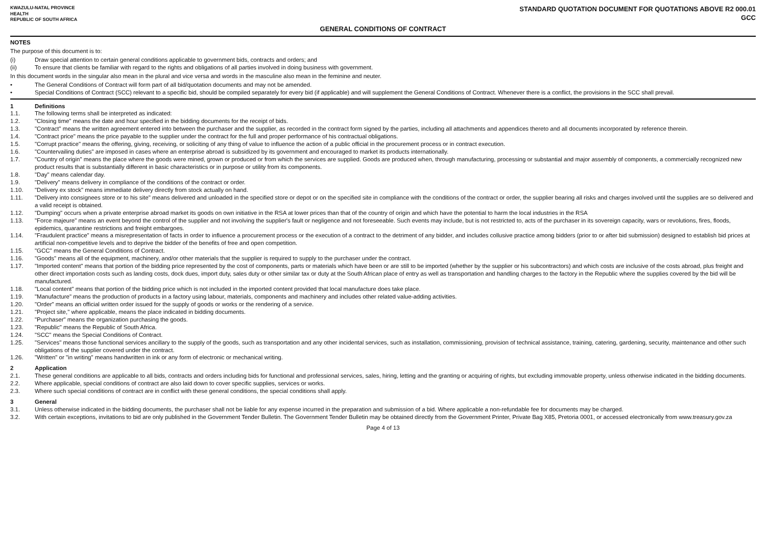KWAZULU-NATAL PROVINCE
HEALTH
REPUBLIC OF SOUTH AFRICA
STANDARD QUOTATION DOCUMENT FOR QUOTATIONS ABOVE R2 000.01
GCC
GENERAL CONDITIONS OF CONTRACT
NOTES
The purpose of this document is to:
(i) Draw special attention to certain general conditions applicable to government bids, contracts and orders; and
(ii) To ensure that clients be familiar with regard to the rights and obligations of all parties involved in doing business with government.
In this document words in the singular also mean in the plural and vice versa and words in the masculine also mean in the feminine and neuter.
• The General Conditions of Contract will form part of all bid/quotation documents and may not be amended.
• Special Conditions of Contract (SCC) relevant to a specific bid, should be compiled separately for every bid (if applicable) and will supplement the General Conditions of Contract. Whenever there is a conflict, the provisions in the SCC shall prevail.
1 Definitions
1.1. The following terms shall be interpreted as indicated:
1.2. "Closing time" means the date and hour specified in the bidding documents for the receipt of bids.
1.3. "Contract" means the written agreement entered into between the purchaser and the supplier, as recorded in the contract form signed by the parties, including all attachments and appendices thereto and all documents incorporated by reference therein.
1.4. "Contract price" means the price payable to the supplier under the contract for the full and proper performance of his contractual obligations.
1.5. "Corrupt practice" means the offering, giving, receiving, or soliciting of any thing of value to influence the action of a public official in the procurement process or in contract execution.
1.6. "Countervailing duties" are imposed in cases where an enterprise abroad is subsidized by its government and encouraged to market its products internationally.
1.7. "Country of origin" means the place where the goods were mined, grown or produced or from which the services are supplied. Goods are produced when, through manufacturing, processing or substantial and major assembly of components, a commercially recognized new product results that is substantially different in basic characteristics or in purpose or utility from its components.
1.8. "Day" means calendar day.
1.9. "Delivery" means delivery in compliance of the conditions of the contract or order.
1.10. "Delivery ex stock" means immediate delivery directly from stock actually on hand.
1.11. "Delivery into consignees store or to his site" means delivered and unloaded in the specified store or depot or on the specified site in compliance with the conditions of the contract or order, the supplier bearing all risks and charges involved until the supplies are so delivered and a valid receipt is obtained.
1.12. "Dumping" occurs when a private enterprise abroad market its goods on own initiative in the RSA at lower prices than that of the country of origin and which have the potential to harm the local industries in the RSA
1.13. "Force majeure" means an event beyond the control of the supplier and not involving the supplier's fault or negligence and not foreseeable. Such events may include, but is not restricted to, acts of the purchaser in its sovereign capacity, wars or revolutions, fires, floods, epidemics, quarantine restrictions and freight embargoes.
1.14. "Fraudulent practice" means a misrepresentation of facts in order to influence a procurement process or the execution of a contract to the detriment of any bidder, and includes collusive practice among bidders (prior to or after bid submission) designed to establish bid prices at artificial non-competitive levels and to deprive the bidder of the benefits of free and open competition.
1.15. "GCC" means the General Conditions of Contract.
1.16. "Goods" means all of the equipment, machinery, and/or other materials that the supplier is required to supply to the purchaser under the contract.
1.17. "Imported content" means that portion of the bidding price represented by the cost of components, parts or materials which have been or are still to be imported (whether by the supplier or his subcontractors) and which costs are inclusive of the costs abroad, plus freight and other direct importation costs such as landing costs, dock dues, import duty, sales duty or other similar tax or duty at the South African place of entry as well as transportation and handling charges to the factory in the Republic where the supplies covered by the bid will be manufactured.
1.18. "Local content" means that portion of the bidding price which is not included in the imported content provided that local manufacture does take place.
1.19. "Manufacture" means the production of products in a factory using labour, materials, components and machinery and includes other related value-adding activities.
1.20. "Order" means an official written order issued for the supply of goods or works or the rendering of a service.
1.21. "Project site," where applicable, means the place indicated in bidding documents.
1.22. "Purchaser" means the organization purchasing the goods.
1.23. "Republic" means the Republic of South Africa.
1.24. "SCC" means the Special Conditions of Contract.
1.25. "Services" means those functional services ancillary to the supply of the goods, such as transportation and any other incidental services, such as installation, commissioning, provision of technical assistance, training, catering, gardening, security, maintenance and other such obligations of the supplier covered under the contract.
1.26. "Written" or "in writing" means handwritten in ink or any form of electronic or mechanical writing.
2 Application
2.1. These general conditions are applicable to all bids, contracts and orders including bids for functional and professional services, sales, hiring, letting and the granting or acquiring of rights, but excluding immovable property, unless otherwise indicated in the bidding documents.
2.2. Where applicable, special conditions of contract are also laid down to cover specific supplies, services or works.
2.3. Where such special conditions of contract are in conflict with these general conditions, the special conditions shall apply.
3 General
3.1. Unless otherwise indicated in the bidding documents, the purchaser shall not be liable for any expense incurred in the preparation and submission of a bid. Where applicable a non-refundable fee for documents may be charged.
3.2. With certain exceptions, invitations to bid are only published in the Government Tender Bulletin. The Government Tender Bulletin may be obtained directly from the Government Printer, Private Bag X85, Pretoria 0001, or accessed electronically from www.treasury.gov.za
Page 4 of 13